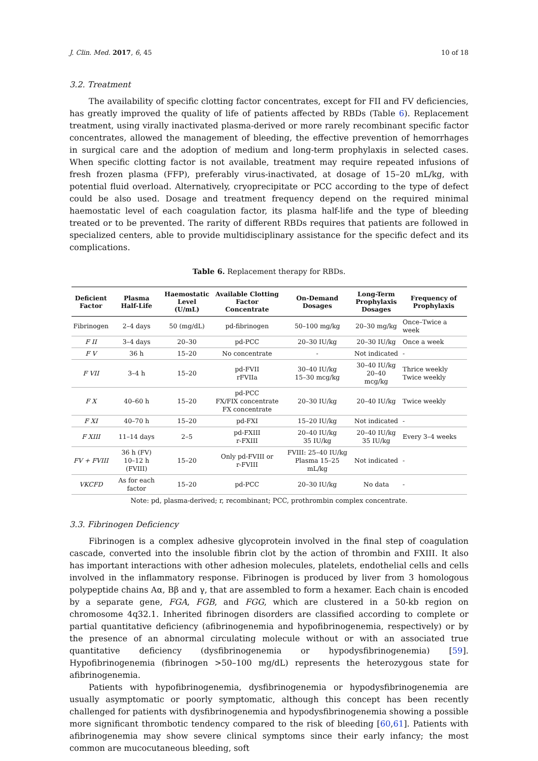J. Clin. Med. 2017, 6, 45 10 of 18
3.2. Treatment
The availability of specific clotting factor concentrates, except for FII and FV deficiencies, has greatly improved the quality of life of patients affected by RBDs (Table 6). Replacement treatment, using virally inactivated plasma-derived or more rarely recombinant specific factor concentrates, allowed the management of bleeding, the effective prevention of hemorrhages in surgical care and the adoption of medium and long-term prophylaxis in selected cases. When specific clotting factor is not available, treatment may require repeated infusions of fresh frozen plasma (FFP), preferably virus-inactivated, at dosage of 15–20 mL/kg, with potential fluid overload. Alternatively, cryoprecipitate or PCC according to the type of defect could be also used. Dosage and treatment frequency depend on the required minimal haemostatic level of each coagulation factor, its plasma half-life and the type of bleeding treated or to be prevented. The rarity of different RBDs requires that patients are followed in specialized centers, able to provide multidisciplinary assistance for the specific defect and its complications.
Table 6. Replacement therapy for RBDs.
| Deficient Factor | Plasma Half-Life | Haemostatic Level (U/mL) | Available Clotting Factor Concentrate | On-Demand Dosages | Long-Term Prophylaxis Dosages | Frequency of Prophylaxis |
| --- | --- | --- | --- | --- | --- | --- |
| Fibrinogen | 2–4 days | 50 (mg/dL) | pd-fibrinogen | 50–100 mg/kg | 20–30 mg/kg | Once–Twice a week |
| F II | 3–4 days | 20–30 | pd-PCC | 20–30 IU/kg | 20–30 IU/kg | Once a week |
| F V | 36 h | 15–20 | No concentrate | - | Not indicated | - |
| F VII | 3–4 h | 15–20 | pd-FVII rFVIIa | 30–40 IU/kg 15–30 mcg/kg | 30–40 IU/kg 20–40 mcg/kg | Thrice weekly Twice weekly |
| F X | 40–60 h | 15–20 | pd-PCC FX/FIX concentrate FX concentrate | 20–30 IU/kg | 20–40 IU/kg | Twice weekly |
| F XI | 40–70 h | 15–20 | pd-FXI | 15–20 IU/kg | Not indicated | - |
| F XIII | 11–14 days | 2–5 | pd-FXIII r-FXIII | 20–40 IU/kg 35 IU/kg | 20–40 IU/kg 35 IU/kg | Every 3–4 weeks |
| FV + FVIII | 36 h (FV) 10–12 h (FVIII) | 15–20 | Only pd-FVIII or r-FVIII | FVIII: 25–40 IU/kg Plasma 15–25 mL/kg | Not indicated | - |
| VKCFD | As for each factor | 15–20 | pd-PCC | 20–30 IU/kg | No data | - |
Note: pd, plasma-derived; r, recombinant; PCC, prothrombin complex concentrate.
3.3. Fibrinogen Deficiency
Fibrinogen is a complex adhesive glycoprotein involved in the final step of coagulation cascade, converted into the insoluble fibrin clot by the action of thrombin and FXIII. It also has important interactions with other adhesion molecules, platelets, endothelial cells and cells involved in the inflammatory response. Fibrinogen is produced by liver from 3 homologous polypeptide chains Aα, Bβ and γ, that are assembled to form a hexamer. Each chain is encoded by a separate gene, FGA, FGB, and FGG, which are clustered in a 50-kb region on chromosome 4q32.1. Inherited fibrinogen disorders are classified according to complete or partial quantitative deficiency (afibrinogenemia and hypofibrinogenemia, respectively) or by the presence of an abnormal circulating molecule without or with an associated true quantitative deficiency (dysfibrinogenemia or hypodysfibrinogenemia) [59]. Hypofibrinogenemia (fibrinogen >50–100 mg/dL) represents the heterozygous state for afibrinogenemia.
Patients with hypofibrinogenemia, dysfibrinogenemia or hypodysfibrinogenemia are usually asymptomatic or poorly symptomatic, although this concept has been recently challenged for patients with dysfibrinogenemia and hypodysfibrinogenemia showing a possible more significant thrombotic tendency compared to the risk of bleeding [60,61]. Patients with afibrinogenemia may show severe clinical symptoms since their early infancy; the most common are mucocutaneous bleeding, soft